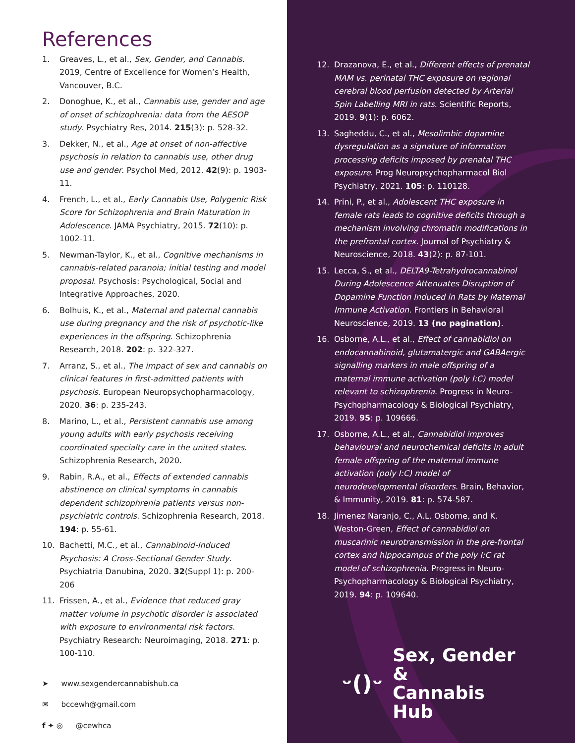References
1. Greaves, L., et al., Sex, Gender, and Cannabis. 2019, Centre of Excellence for Women’s Health, Vancouver, B.C.
2. Donoghue, K., et al., Cannabis use, gender and age of onset of schizophrenia: data from the AESOP study. Psychiatry Res, 2014. 215(3): p. 528-32.
3. Dekker, N., et al., Age at onset of non-affective psychosis in relation to cannabis use, other drug use and gender. Psychol Med, 2012. 42(9): p. 1903-11.
4. French, L., et al., Early Cannabis Use, Polygenic Risk Score for Schizophrenia and Brain Maturation in Adolescence. JAMA Psychiatry, 2015. 72(10): p. 1002-11.
5. Newman-Taylor, K., et al., Cognitive mechanisms in cannabis-related paranoia; initial testing and model proposal. Psychosis: Psychological, Social and Integrative Approaches, 2020.
6. Bolhuis, K., et al., Maternal and paternal cannabis use during pregnancy and the risk of psychotic-like experiences in the offspring. Schizophrenia Research, 2018. 202: p. 322-327.
7. Arranz, S., et al., The impact of sex and cannabis on clinical features in first-admitted patients with psychosis. European Neuropsychopharmacology, 2020. 36: p. 235-243.
8. Marino, L., et al., Persistent cannabis use among young adults with early psychosis receiving coordinated specialty care in the united states. Schizophrenia Research, 2020.
9. Rabin, R.A., et al., Effects of extended cannabis abstinence on clinical symptoms in cannabis dependent schizophrenia patients versus non-psychiatric controls. Schizophrenia Research, 2018. 194: p. 55-61.
10. Bachetti, M.C., et al., Cannabinoid-Induced Psychosis: A Cross-Sectional Gender Study. Psychiatria Danubina, 2020. 32(Suppl 1): p. 200-206
11. Frissen, A., et al., Evidence that reduced gray matter volume in psychotic disorder is associated with exposure to environmental risk factors. Psychiatry Research: Neuroimaging, 2018. 271: p. 100-110.
➤ www.sexgendercannabishub.ca
✉ bccewh@gmail.com
f ✦ ◎ @cewhca
12. Drazanova, E., et al., Different effects of prenatal MAM vs. perinatal THC exposure on regional cerebral blood perfusion detected by Arterial Spin Labelling MRI in rats. Scientific Reports, 2019. 9(1): p. 6062.
13. Sagheddu, C., et al., Mesolimbic dopamine dysregulation as a signature of information processing deficits imposed by prenatal THC exposure. Prog Neuropsychopharmacol Biol Psychiatry, 2021. 105: p. 110128.
14. Prini, P., et al., Adolescent THC exposure in female rats leads to cognitive deficits through a mechanism involving chromatin modifications in the prefrontal cortex. Journal of Psychiatry & Neuroscience, 2018. 43(2): p. 87-101.
15. Lecca, S., et al., DELTA9-Tetrahydrocannabinol During Adolescence Attenuates Disruption of Dopamine Function Induced in Rats by Maternal Immune Activation. Frontiers in Behavioral Neuroscience, 2019. 13 (no pagination).
16. Osborne, A.L., et al., Effect of cannabidiol on endocannabinoid, glutamatergic and GABAergic signalling markers in male offspring of a maternal immune activation (poly I:C) model relevant to schizophrenia. Progress in Neuro-Psychopharmacology & Biological Psychiatry, 2019. 95: p. 109666.
17. Osborne, A.L., et al., Cannabidiol improves behavioural and neurochemical deficits in adult female offspring of the maternal immune activation (poly I:C) model of neurodevelopmental disorders. Brain, Behavior, & Immunity, 2019. 81: p. 574-587.
18. Jimenez Naranjo, C., A.L. Osborne, and K. Weston-Green, Effect of cannabidiol on muscarinic neurotransmission in the pre-frontal cortex and hippocampus of the poly I:C rat model of schizophrenia. Progress in Neuro-Psychopharmacology & Biological Psychiatry, 2019. 94: p. 109640.
ᵕ()ᵕ Sex, Gender &
Cannabis Hub